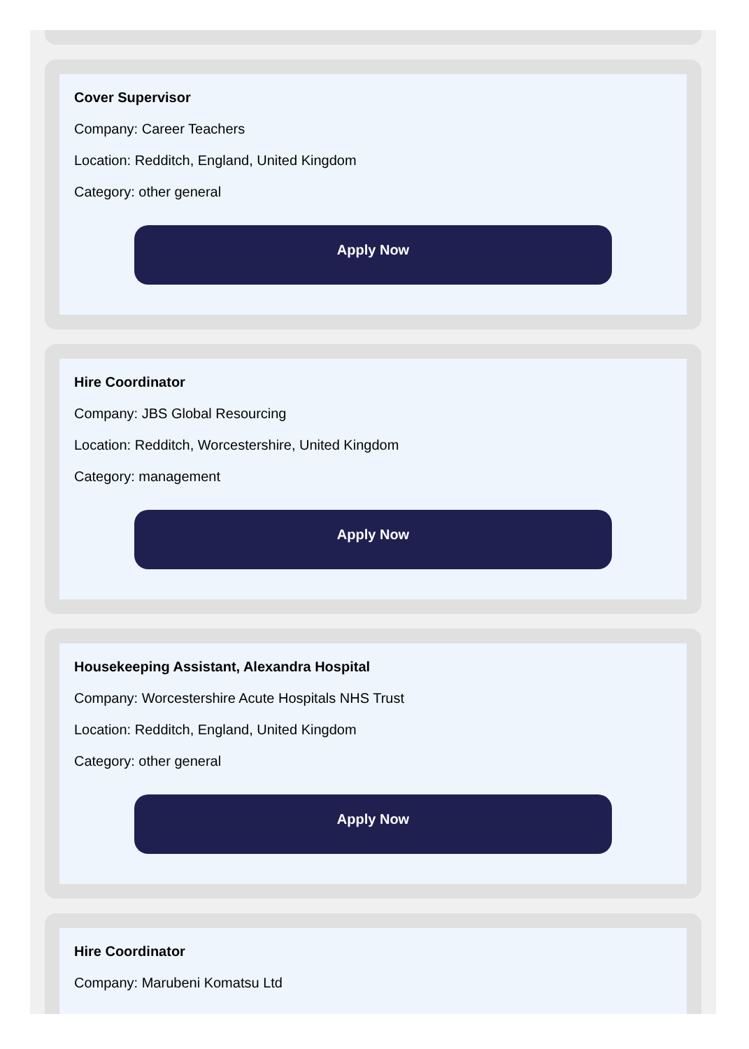Cover Supervisor
Company: Career Teachers
Location: Redditch, England, United Kingdom
Category: other general
Apply Now
Hire Coordinator
Company: JBS Global Resourcing
Location: Redditch, Worcestershire, United Kingdom
Category: management
Apply Now
Housekeeping Assistant, Alexandra Hospital
Company: Worcestershire Acute Hospitals NHS Trust
Location: Redditch, England, United Kingdom
Category: other general
Apply Now
Hire Coordinator
Company: Marubeni Komatsu Ltd